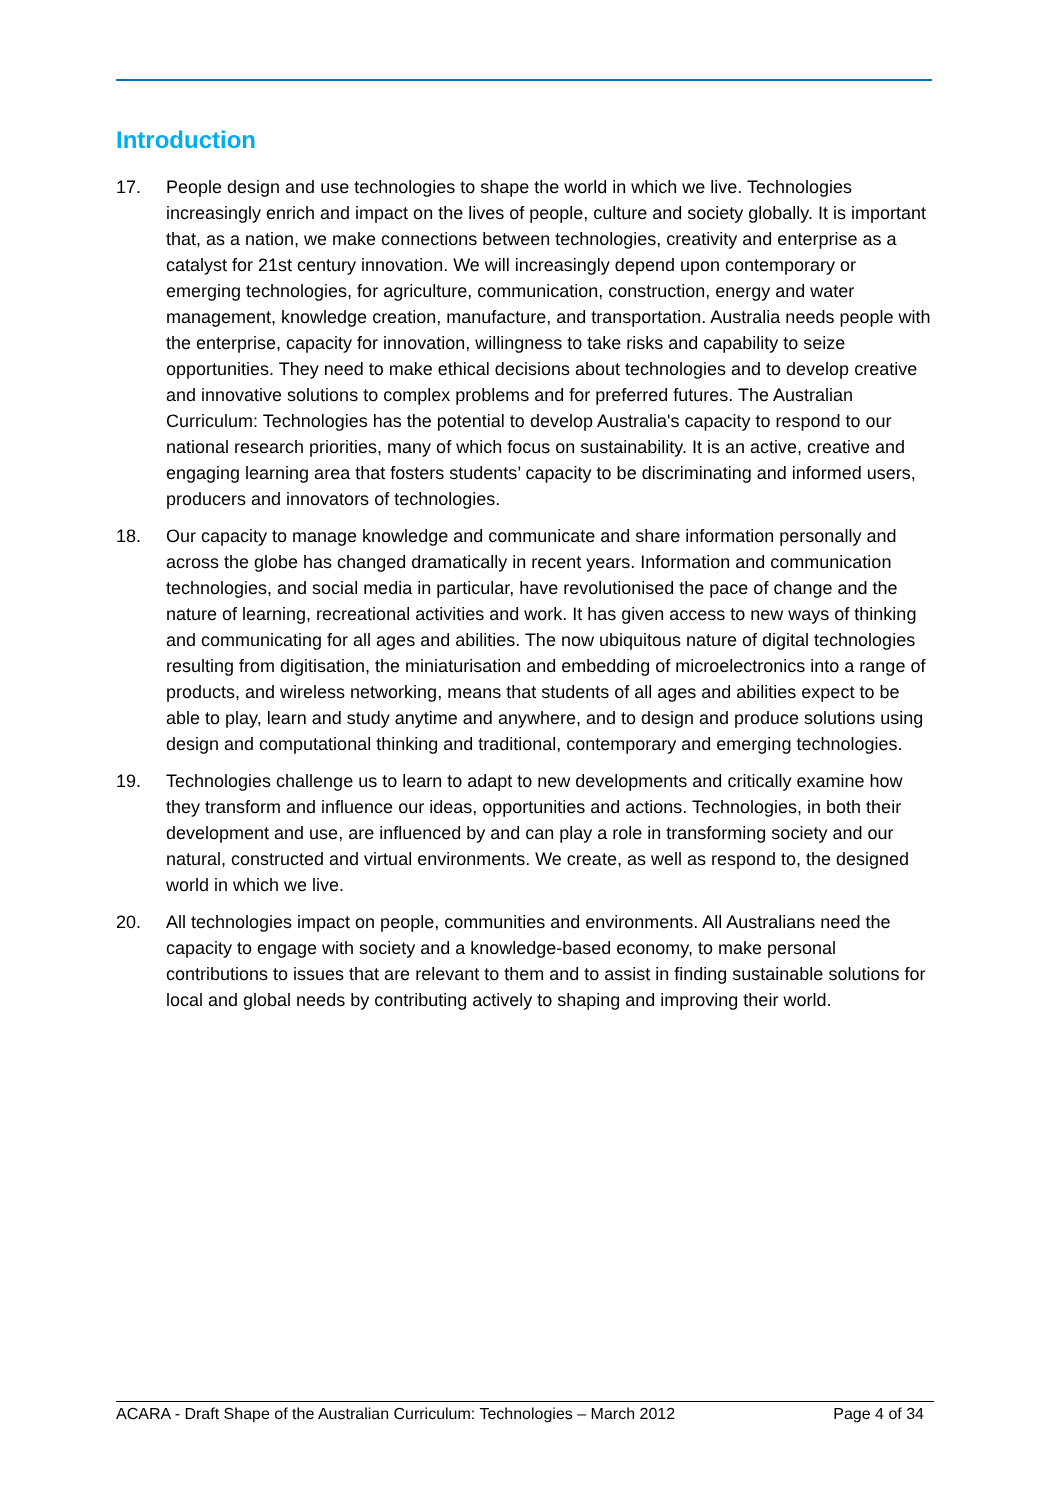Introduction
17. People design and use technologies to shape the world in which we live. Technologies increasingly enrich and impact on the lives of people, culture and society globally. It is important that, as a nation, we make connections between technologies, creativity and enterprise as a catalyst for 21st century innovation. We will increasingly depend upon contemporary or emerging technologies, for agriculture, communication, construction, energy and water management, knowledge creation, manufacture, and transportation. Australia needs people with the enterprise, capacity for innovation, willingness to take risks and capability to seize opportunities. They need to make ethical decisions about technologies and to develop creative and innovative solutions to complex problems and for preferred futures. The Australian Curriculum: Technologies has the potential to develop Australia's capacity to respond to our national research priorities, many of which focus on sustainability. It is an active, creative and engaging learning area that fosters students’ capacity to be discriminating and informed users, producers and innovators of technologies.
18. Our capacity to manage knowledge and communicate and share information personally and across the globe has changed dramatically in recent years. Information and communication technologies, and social media in particular, have revolutionised the pace of change and the nature of learning, recreational activities and work. It has given access to new ways of thinking and communicating for all ages and abilities. The now ubiquitous nature of digital technologies resulting from digitisation, the miniaturisation and embedding of microelectronics into a range of products, and wireless networking, means that students of all ages and abilities expect to be able to play, learn and study anytime and anywhere, and to design and produce solutions using design and computational thinking and traditional, contemporary and emerging technologies.
19. Technologies challenge us to learn to adapt to new developments and critically examine how they transform and influence our ideas, opportunities and actions. Technologies, in both their development and use, are influenced by and can play a role in transforming society and our natural, constructed and virtual environments. We create, as well as respond to, the designed world in which we live.
20. All technologies impact on people, communities and environments. All Australians need the capacity to engage with society and a knowledge-based economy, to make personal contributions to issues that are relevant to them and to assist in finding sustainable solutions for local and global needs by contributing actively to shaping and improving their world.
ACARA - Draft Shape of the Australian Curriculum: Technologies – March 2012 Page 4 of 34